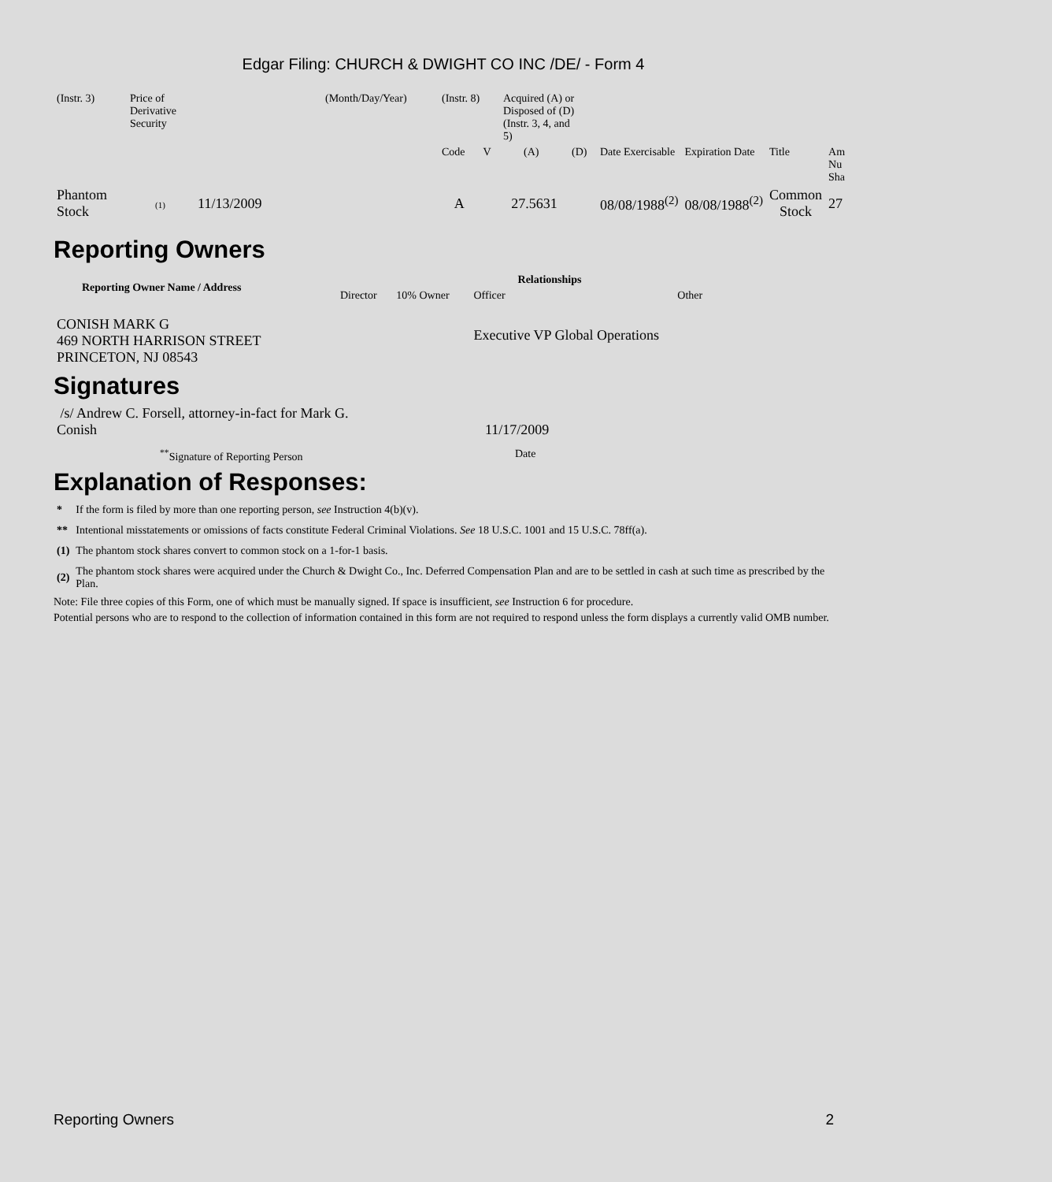Edgar Filing: CHURCH & DWIGHT CO INC /DE/ - Form 4
| (Instr. 3) | Price of Derivative Security | (Month/Day/Year) | (Instr. 8) | | Acquired (A) or Disposed of (D) (Instr. 3, 4, and 5) | | | | | |
| | | | Code | V | (A) | (D) | Date Exercisable | Expiration Date | Title | Am Nu Sha |
| Phantom Stock | (1) 11/13/2009 | | A | | 27.5631 | | 08/08/1988<sup>(2)</sup> | 08/08/1988<sup>(2)</sup> | Common Stock | 27 |
Reporting Owners
| Reporting Owner Name / Address | Relationships | | | |
| --- | --- | --- | --- | --- |
| | Director | 10% Owner | Officer | Other |
| CONISH MARK G 469 NORTH HARRISON STREET PRINCETON, NJ 08543 | | | Executive VP Global Operations | |
Signatures
| /s/ Andrew C. Forsell, attorney-in-fact for Mark G. Conish | 11/17/2009 |
| <sup>**</sup> Signature of Reporting Person | Date |
Explanation of Responses:
| * | If the form is filed by more than one reporting person, see Instruction 4(b)(v). |
| ** | Intentional misstatements or omissions of facts constitute Federal Criminal Violations. See 18 U.S.C. 1001 and 15 U.S.C. 78ff(a). |
| (1) | The phantom stock shares convert to common stock on a 1-for-1 basis. |
| (2) | The phantom stock shares were acquired under the Church & Dwight Co., Inc. Deferred Compensation Plan and are to be settled in cash at such time as prescribed by the Plan. |
Note: File three copies of this Form, one of which must be manually signed. If space is insufficient, see Instruction 6 for procedure.
Potential persons who are to respond to the collection of information contained in this form are not required to respond unless the form displays a currently valid OMB number.
Reporting Owners 2